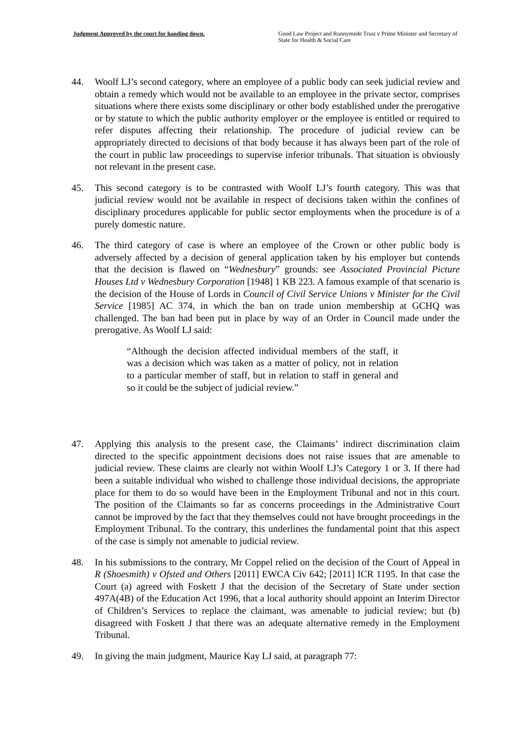Judgment Approved by the court for handing down. Good Law Project and Runnymede Trust v Prime Minister and Secretary of State for Health & Social Care
44. Woolf LJ’s second category, where an employee of a public body can seek judicial review and obtain a remedy which would not be available to an employee in the private sector, comprises situations where there exists some disciplinary or other body established under the prerogative or by statute to which the public authority employer or the employee is entitled or required to refer disputes affecting their relationship. The procedure of judicial review can be appropriately directed to decisions of that body because it has always been part of the role of the court in public law proceedings to supervise inferior tribunals. That situation is obviously not relevant in the present case.
45. This second category is to be contrasted with Woolf LJ’s fourth category. This was that judicial review would not be available in respect of decisions taken within the confines of disciplinary procedures applicable for public sector employments when the procedure is of a purely domestic nature.
46. The third category of case is where an employee of the Crown or other public body is adversely affected by a decision of general application taken by his employer but contends that the decision is flawed on “Wednesbury” grounds: see Associated Provincial Picture Houses Ltd v Wednesbury Corporation [1948] 1 KB 223. A famous example of that scenario is the decision of the House of Lords in Council of Civil Service Unions v Minister for the Civil Service [1985] AC 374, in which the ban on trade union membership at GCHQ was challenged. The ban had been put in place by way of an Order in Council made under the prerogative. As Woolf LJ said:
“Although the decision affected individual members of the staff, it was a decision which was taken as a matter of policy, not in relation to a particular member of staff, but in relation to staff in general and so it could be the subject of judicial review.”
47. Applying this analysis to the present case, the Claimants’ indirect discrimination claim directed to the specific appointment decisions does not raise issues that are amenable to judicial review. These claims are clearly not within Woolf LJ’s Category 1 or 3. If there had been a suitable individual who wished to challenge those individual decisions, the appropriate place for them to do so would have been in the Employment Tribunal and not in this court. The position of the Claimants so far as concerns proceedings in the Administrative Court cannot be improved by the fact that they themselves could not have brought proceedings in the Employment Tribunal. To the contrary, this underlines the fundamental point that this aspect of the case is simply not amenable to judicial review.
48. In his submissions to the contrary, Mr Coppel relied on the decision of the Court of Appeal in R (Shoesmith) v Ofsted and Others [2011] EWCA Civ 642; [2011] ICR 1195. In that case the Court (a) agreed with Foskett J that the decision of the Secretary of State under section 497A(4B) of the Education Act 1996, that a local authority should appoint an Interim Director of Children’s Services to replace the claimant, was amenable to judicial review; but (b) disagreed with Foskett J that there was an adequate alternative remedy in the Employment Tribunal.
49. In giving the main judgment, Maurice Kay LJ said, at paragraph 77: